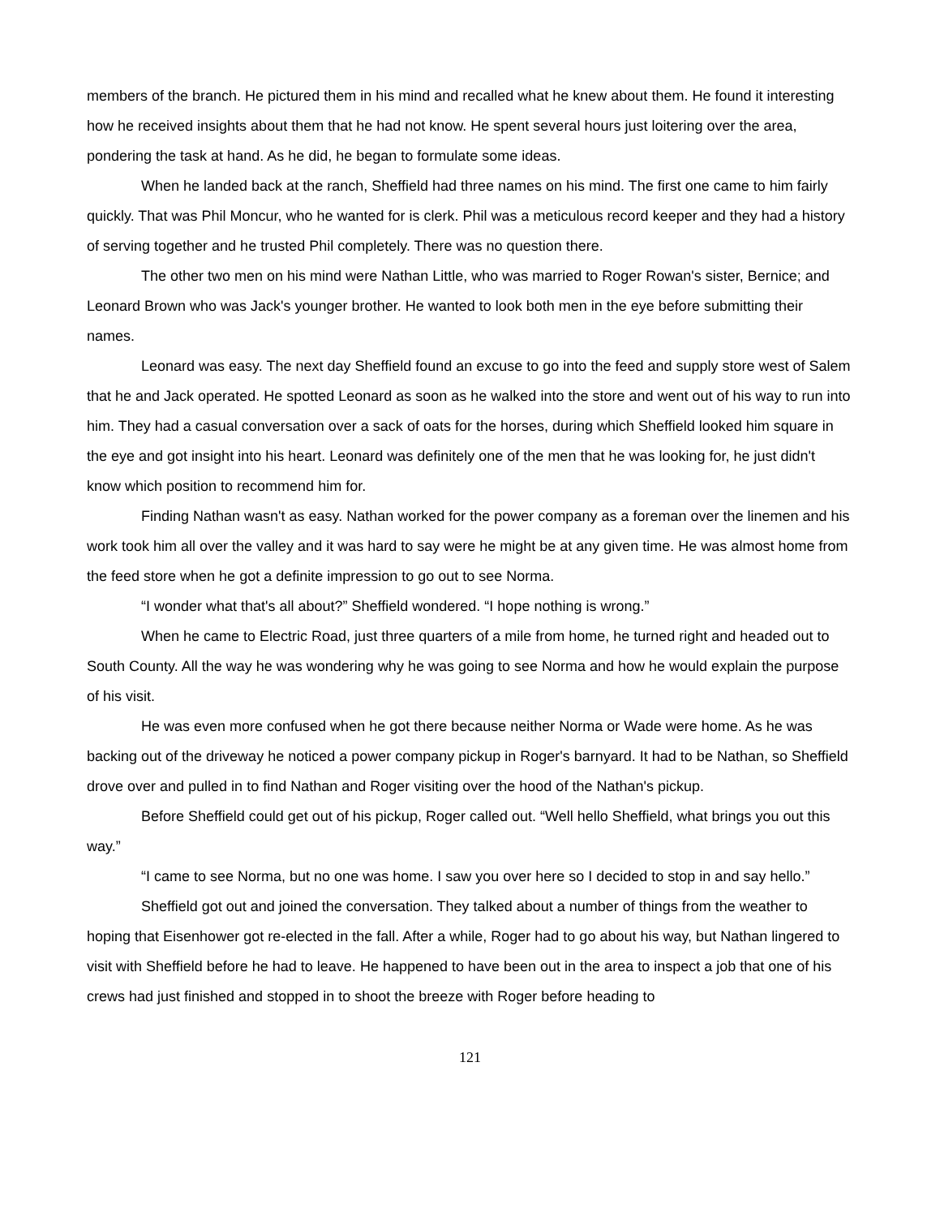members of the branch. He pictured them in his mind and recalled what he knew about them. He found it interesting how he received insights about them that he had not know. He spent several hours just loitering over the area, pondering the task at hand. As he did, he began to formulate some ideas.
When he landed back at the ranch, Sheffield had three names on his mind. The first one came to him fairly quickly. That was Phil Moncur, who he wanted for is clerk. Phil was a meticulous record keeper and they had a history of serving together and he trusted Phil completely. There was no question there.
The other two men on his mind were Nathan Little, who was married to Roger Rowan's sister, Bernice; and Leonard Brown who was Jack's younger brother. He wanted to look both men in the eye before submitting their names.
Leonard was easy. The next day Sheffield found an excuse to go into the feed and supply store west of Salem that he and Jack operated. He spotted Leonard as soon as he walked into the store and went out of his way to run into him. They had a casual conversation over a sack of oats for the horses, during which Sheffield looked him square in the eye and got insight into his heart. Leonard was definitely one of the men that he was looking for, he just didn't know which position to recommend him for.
Finding Nathan wasn't as easy. Nathan worked for the power company as a foreman over the linemen and his work took him all over the valley and it was hard to say were he might be at any given time. He was almost home from the feed store when he got a definite impression to go out to see Norma.
“I wonder what that's all about?” Sheffield wondered. “I hope nothing is wrong.”
When he came to Electric Road, just three quarters of a mile from home, he turned right and headed out to South County. All the way he was wondering why he was going to see Norma and how he would explain the purpose of his visit.
He was even more confused when he got there because neither Norma or Wade were home. As he was backing out of the driveway he noticed a power company pickup in Roger's barnyard. It had to be Nathan, so Sheffield drove over and pulled in to find Nathan and Roger visiting over the hood of the Nathan's pickup.
Before Sheffield could get out of his pickup, Roger called out. “Well hello Sheffield, what brings you out this way.”
“I came to see Norma, but no one was home. I saw you over here so I decided to stop in and say hello.”
Sheffield got out and joined the conversation. They talked about a number of things from the weather to hoping that Eisenhower got re-elected in the fall. After a while, Roger had to go about his way, but Nathan lingered to visit with Sheffield before he had to leave. He happened to have been out in the area to inspect a job that one of his crews had just finished and stopped in to shoot the breeze with Roger before heading to
121